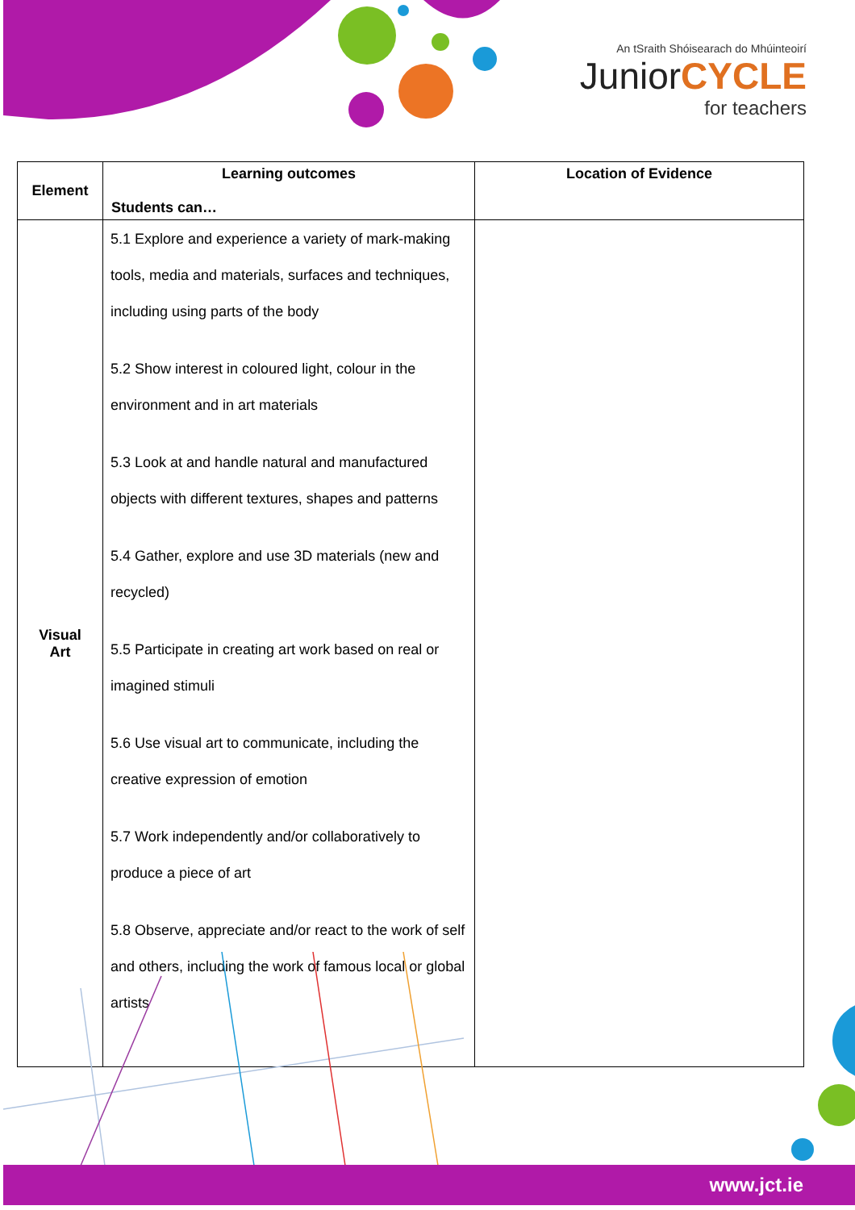An tSraith Shóisearach do Mhúinteoirí
JuniorCYCLE
for teachers
| Element | Learning outcomes Students can… | Location of Evidence |
| --- | --- | --- |
| Visual Art | 5.1 Explore and experience a variety of mark-making tools, media and materials, surfaces and techniques, including using parts of the body 5.2 Show interest in coloured light, colour in the environment and in art materials 5.3 Look at and handle natural and manufactured objects with different textures, shapes and patterns 5.4 Gather, explore and use 3D materials (new and recycled) 5.5 Participate in creating art work based on real or imagined stimuli 5.6 Use visual art to communicate, including the creative expression of emotion 5.7 Work independently and/or collaboratively to produce a piece of art 5.8 Observe, appreciate and/or react to the work of self and others, including the work of famous local or global artists | |
www.jct.ie